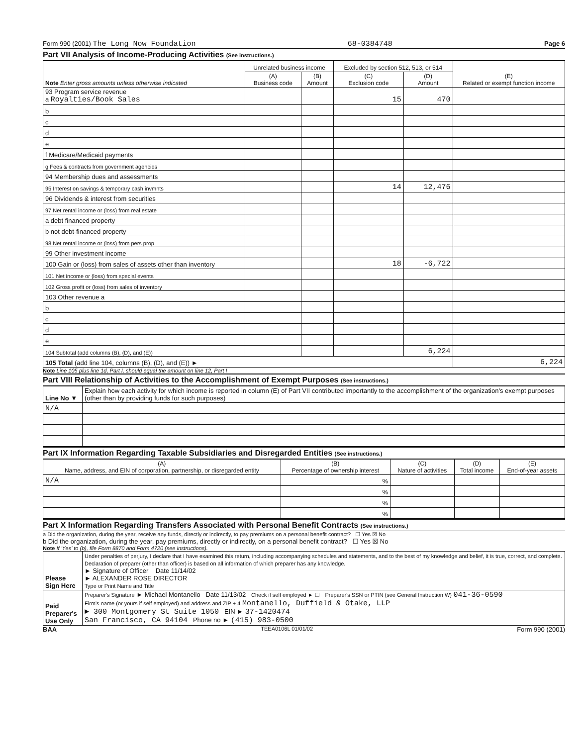Form 990 (2001) The Long Now Foundation 68-0384748 Page 6
Part VII Analysis of Income-Producing Activities (See instructions.)
| Note Enter gross amounts unless otherwise indicated | Unrelated business income | | Excluded by section 512, 513, or 514 | | (E) Related or exempt function income |
| --- | --- | --- | --- | --- | --- |
| | (A) Business code | (B) Amount | (C) Exclusion code | (D) Amount | |
| 93 Program service revenue a Royalties/Book Sales | | | 15 | 470 | |
| b | | | | | |
| c | | | | | |
| d | | | | | |
| e | | | | | |
| f Medicare/Medicaid payments | | | | | |
| g Fees & contracts from government agencies | | | | | |
| 94 Membership dues and assessments | | | | | |
| 95 Interest on savings & temporary cash invmnts | | | 14 | 12,476 | |
| 96 Dividends & interest from securities | | | | | |
| 97 Net rental income or (loss) from real estate | | | | | |
| a debt financed property | | | | | |
| b not debt-financed property | | | | | |
| 98 Net rental income or (loss) from pers prop | | | | | |
| 99 Other investment income | | | | | |
| 100 Gain or (loss) from sales of assets other than inventory | | | 18 | -6,722 | |
| 101 Net income or (loss) from special events | | | | | |
| 102 Gross profit or (loss) from sales of inventory | | | | | |
| 103 Other revenue a | | | | | |
| b | | | | | |
| c | | | | | |
| d | | | | | |
| e | | | | | |
| 104 Subtotal (add columns (B), (D), and (E)) | | | | 6,224 | |
| 105 Total (add line 104, columns (B), (D), and (E)) ► | | | | | 6,224 |
Note Line 105 plus line 1d, Part I, should equal the amount on line 12, Part I
Part VIII Relationship of Activities to the Accomplishment of Exempt Purposes (See instructions.)
| Line No ▼ | Explain how each activity for which income is reported in column (E) of Part VII contributed importantly to the accomplishment of the organization's exempt purposes (other than by providing funds for such purposes) |
| N/A | |
Part IX Information Regarding Taxable Subsidiaries and Disregarded Entities (See instructions.)
| (A) Name, address, and EIN of corporation, partnership, or disregarded entity | (B) Percentage of ownership interest | (C) Nature of activities | (D) Total income | (E) End-of-year assets |
| --- | --- | --- | --- | --- |
| N/A | % | | | |
| | % | | | |
| | % | | | |
| | % | | | |
Part X Information Regarding Transfers Associated with Personal Benefit Contracts (See instructions.)
a Did the organization, during the year, receive any funds, directly or indirectly, to pay premiums on a personal benefit contract? ☐ Yes ☒ No
b Did the organization, during the year, pay premiums, directly or indirectly, on a personal benefit contract? ☐ Yes ☒ No
Note If 'Yes' to (b), file Form 8870 and Form 4720 (see instructions).
| Please Sign Here | Under penalties of perjury, I declare that I have examined this return, including accompanying schedules and statements, and to the best of my knowledge and belief, it is true, correct, and complete. Declaration of preparer (other than officer) is based on all information of which preparer has any knowledge. ► Signature of Officer Date 11/14/02 ► ALEXANDER ROSE DIRECTOR Type or Print Name and Title |
| Paid Preparer's Use Only | Preparer's Signature ► Michael Montanello Date 11/13/02 Check if self employed ► ☐ Preparer's SSN or PTIN (see General Instruction W) 041-36-0590 Firm's name (or yours if self employed) and address and ZIP + 4 Montanello, Duffield & Otake, LLP ► 300 Montgomery St Suite 1050 EIN ► 37-1420474 San Francisco, CA 94104 Phone no ► (415) 983-0500 |
BAA TEEA0106L 01/01/02 Form 990 (2001)